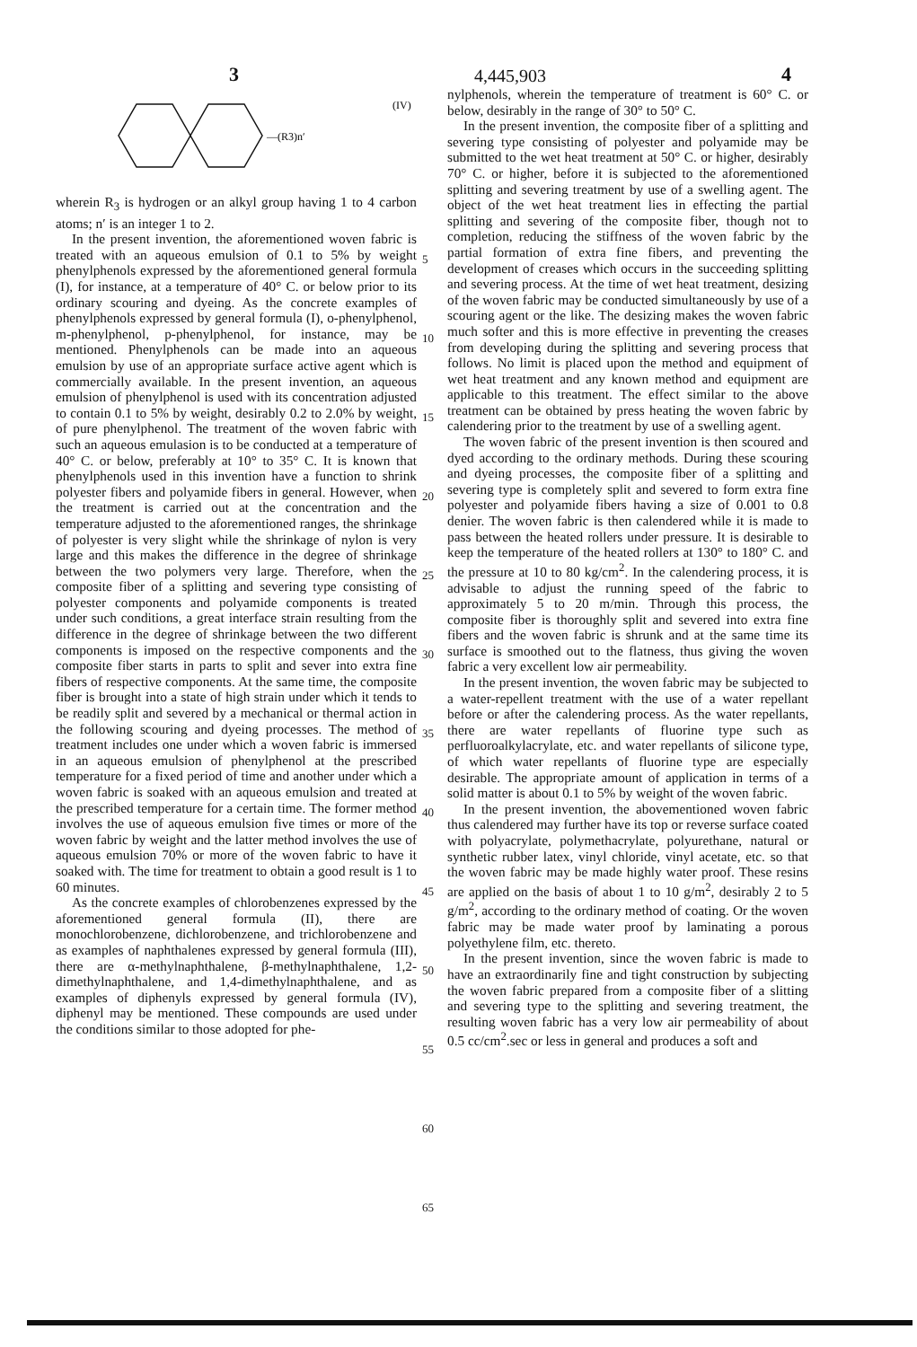3 4,445,903 4
—(R3)n′
(IV)
wherein R<sub>3</sub> is hydrogen or an alkyl group having 1 to 4 carbon atoms; n′ is an integer 1 to 2.
In the present invention, the aforementioned woven fabric is treated with an aqueous emulsion of 0.1 to 5% by weight phenylphenols expressed by the aforementioned general formula (I), for instance, at a temperature of 40° C. or below prior to its ordinary scouring and dyeing. As the concrete examples of phenylphenols expressed by general formula (I), o-phenylphenol, m-phenylphenol, p-phenylphenol, for instance, may be mentioned. Phenylphenols can be made into an aqueous emulsion by use of an appropriate surface active agent which is commercially available. In the present invention, an aqueous emulsion of phenylphenol is used with its concentration adjusted to contain 0.1 to 5% by weight, desirably 0.2 to 2.0% by weight, of pure phenylphenol. The treatment of the woven fabric with such an aqueous emulasion is to be conducted at a temperature of 40° C. or below, preferably at 10° to 35° C. It is known that phenylphenols used in this invention have a function to shrink polyester fibers and polyamide fibers in general. However, when the treatment is carried out at the concentration and the temperature adjusted to the aforementioned ranges, the shrinkage of polyester is very slight while the shrinkage of nylon is very large and this makes the difference in the degree of shrinkage between the two polymers very large. Therefore, when the composite fiber of a splitting and severing type consisting of polyester components and polyamide components is treated under such conditions, a great interface strain resulting from the difference in the degree of shrinkage between the two different components is imposed on the respective components and the composite fiber starts in parts to split and sever into extra fine fibers of respective components. At the same time, the composite fiber is brought into a state of high strain under which it tends to be readily split and severed by a mechanical or thermal action in the following scouring and dyeing processes. The method of treatment includes one under which a woven fabric is immersed in an aqueous emulsion of phenylphenol at the prescribed temperature for a fixed period of time and another under which a woven fabric is soaked with an aqueous emulsion and treated at the prescribed temperature for a certain time. The former method involves the use of aqueous emulsion five times or more of the woven fabric by weight and the latter method involves the use of aqueous emulsion 70% or more of the woven fabric to have it soaked with. The time for treatment to obtain a good result is 1 to 60 minutes.
As the concrete examples of chlorobenzenes expressed by the aforementioned general formula (II), there are monochlorobenzene, dichlorobenzene, and trichlorobenzene and as examples of naphthalenes expressed by general formula (III), there are α-methylnaphthalene, β-methylnaphthalene, 1,2-dimethylnaphthalene, and 1,4-dimethylnaphthalene, and as examples of diphenyls expressed by general formula (IV), diphenyl may be mentioned. These compounds are used under the conditions similar to those adopted for phe-
5
10
15
20
25
30
35
40
45
50
55
60
65
nylphenols, wherein the temperature of treatment is 60° C. or below, desirably in the range of 30° to 50° C.
In the present invention, the composite fiber of a splitting and severing type consisting of polyester and polyamide may be submitted to the wet heat treatment at 50° C. or higher, desirably 70° C. or higher, before it is subjected to the aforementioned splitting and severing treatment by use of a swelling agent. The object of the wet heat treatment lies in effecting the partial splitting and severing of the composite fiber, though not to completion, reducing the stiffness of the woven fabric by the partial formation of extra fine fibers, and preventing the development of creases which occurs in the succeeding splitting and severing process. At the time of wet heat treatment, desizing of the woven fabric may be conducted simultaneously by use of a scouring agent or the like. The desizing makes the woven fabric much softer and this is more effective in preventing the creases from developing during the splitting and severing process that follows. No limit is placed upon the method and equipment of wet heat treatment and any known method and equipment are applicable to this treatment. The effect similar to the above treatment can be obtained by press heating the woven fabric by calendering prior to the treatment by use of a swelling agent.
The woven fabric of the present invention is then scoured and dyed according to the ordinary methods. During these scouring and dyeing processes, the composite fiber of a splitting and severing type is completely split and severed to form extra fine polyester and polyamide fibers having a size of 0.001 to 0.8 denier. The woven fabric is then calendered while it is made to pass between the heated rollers under pressure. It is desirable to keep the temperature of the heated rollers at 130° to 180° C. and the pressure at 10 to 80 kg/cm<sup>2</sup>. In the calendering process, it is advisable to adjust the running speed of the fabric to approximately 5 to 20 m/min. Through this process, the composite fiber is thoroughly split and severed into extra fine fibers and the woven fabric is shrunk and at the same time its surface is smoothed out to the flatness, thus giving the woven fabric a very excellent low air permeability.
In the present invention, the woven fabric may be subjected to a water-repellent treatment with the use of a water repellant before or after the calendering process. As the water repellants, there are water repellants of fluorine type such as perfluoroalkylacrylate, etc. and water repellants of silicone type, of which water repellants of fluorine type are especially desirable. The appropriate amount of application in terms of a solid matter is about 0.1 to 5% by weight of the woven fabric.
In the present invention, the abovementioned woven fabric thus calendered may further have its top or reverse surface coated with polyacrylate, polymethacrylate, polyurethane, natural or synthetic rubber latex, vinyl chloride, vinyl acetate, etc. so that the woven fabric may be made highly water proof. These resins are applied on the basis of about 1 to 10 g/m<sup>2</sup>, desirably 2 to 5 g/m<sup>2</sup>, according to the ordinary method of coating. Or the woven fabric may be made water proof by laminating a porous polyethylene film, etc. thereto.
In the present invention, since the woven fabric is made to have an extraordinarily fine and tight construction by subjecting the woven fabric prepared from a composite fiber of a slitting and severing type to the splitting and severing treatment, the resulting woven fabric has a very low air permeability of about 0.5 cc/cm<sup>2</sup>.sec or less in general and produces a soft and